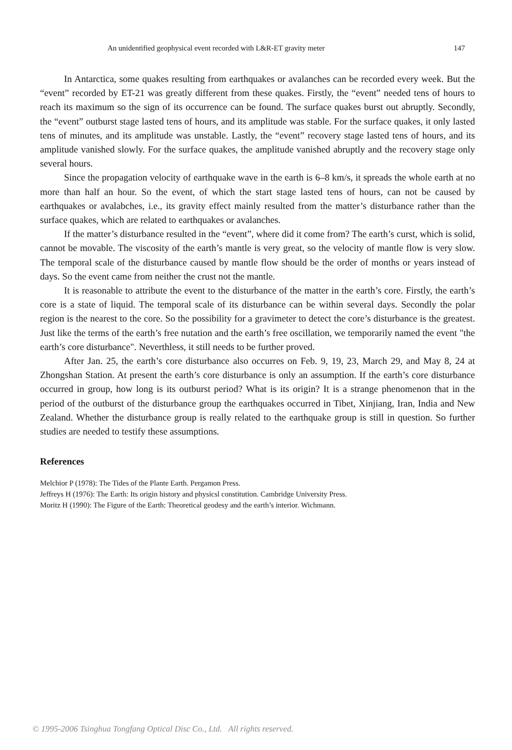An unidentified geophysical event recorded with L&R-ET gravity meter 147
In Antarctica, some quakes resulting from earthquakes or avalanches can be recorded every week. But the “event” recorded by ET-21 was greatly different from these quakes. Firstly, the “event” needed tens of hours to reach its maximum so the sign of its occurrence can be found. The surface quakes burst out abruptly. Secondly, the “event” outburst stage lasted tens of hours, and its amplitude was stable. For the surface quakes, it only lasted tens of minutes, and its amplitude was unstable. Lastly, the “event” recovery stage lasted tens of hours, and its amplitude vanished slowly. For the surface quakes, the amplitude vanished abruptly and the recovery stage only several hours.
Since the propagation velocity of earthquake wave in the earth is 6–8 km/s, it spreads the whole earth at no more than half an hour. So the event, of which the start stage lasted tens of hours, can not be caused by earthquakes or avalabches, i.e., its gravity effect mainly resulted from the matter’s disturbance rather than the surface quakes, which are related to earthquakes or avalanches.
If the matter’s disturbance resulted in the “event”, where did it come from? The earth’s curst, which is solid, cannot be movable. The viscosity of the earth’s mantle is very great, so the velocity of mantle flow is very slow. The temporal scale of the disturbance caused by mantle flow should be the order of months or years instead of days. So the event came from neither the crust not the mantle.
It is reasonable to attribute the event to the disturbance of the matter in the earth’s core. Firstly, the earth’s core is a state of liquid. The temporal scale of its disturbance can be within several days. Secondly the polar region is the nearest to the core. So the possibility for a gravimeter to detect the core’s disturbance is the greatest. Just like the terms of the earth’s free nutation and the earth’s free oscillation, we temporarily named the event "the earth’s core disturbance". Neverthless, it still needs to be further proved.
After Jan. 25, the earth’s core disturbance also occurres on Feb. 9, 19, 23, March 29, and May 8, 24 at Zhongshan Station. At present the earth’s core disturbance is only an assumption. If the earth’s core disturbance occurred in group, how long is its outburst period? What is its origin? It is a strange phenomenon that in the period of the outburst of the disturbance group the earthquakes occurred in Tibet, Xinjiang, Iran, India and New Zealand. Whether the disturbance group is really related to the earthquake group is still in question. So further studies are needed to testify these assumptions.
References
Melchior P (1978): The Tides of the Plante Earth. Pergamon Press.
Jeffreys H (1976): The Earth: Its origin history and physicsl constitution. Cambridge University Press.
Moritz H (1990): The Figure of the Earth: Theoretical geodesy and the earth’s interior. Wichmann.
© 1995-2006 Tsinghua Tongfang Optical Disc Co., Ltd. All rights reserved.